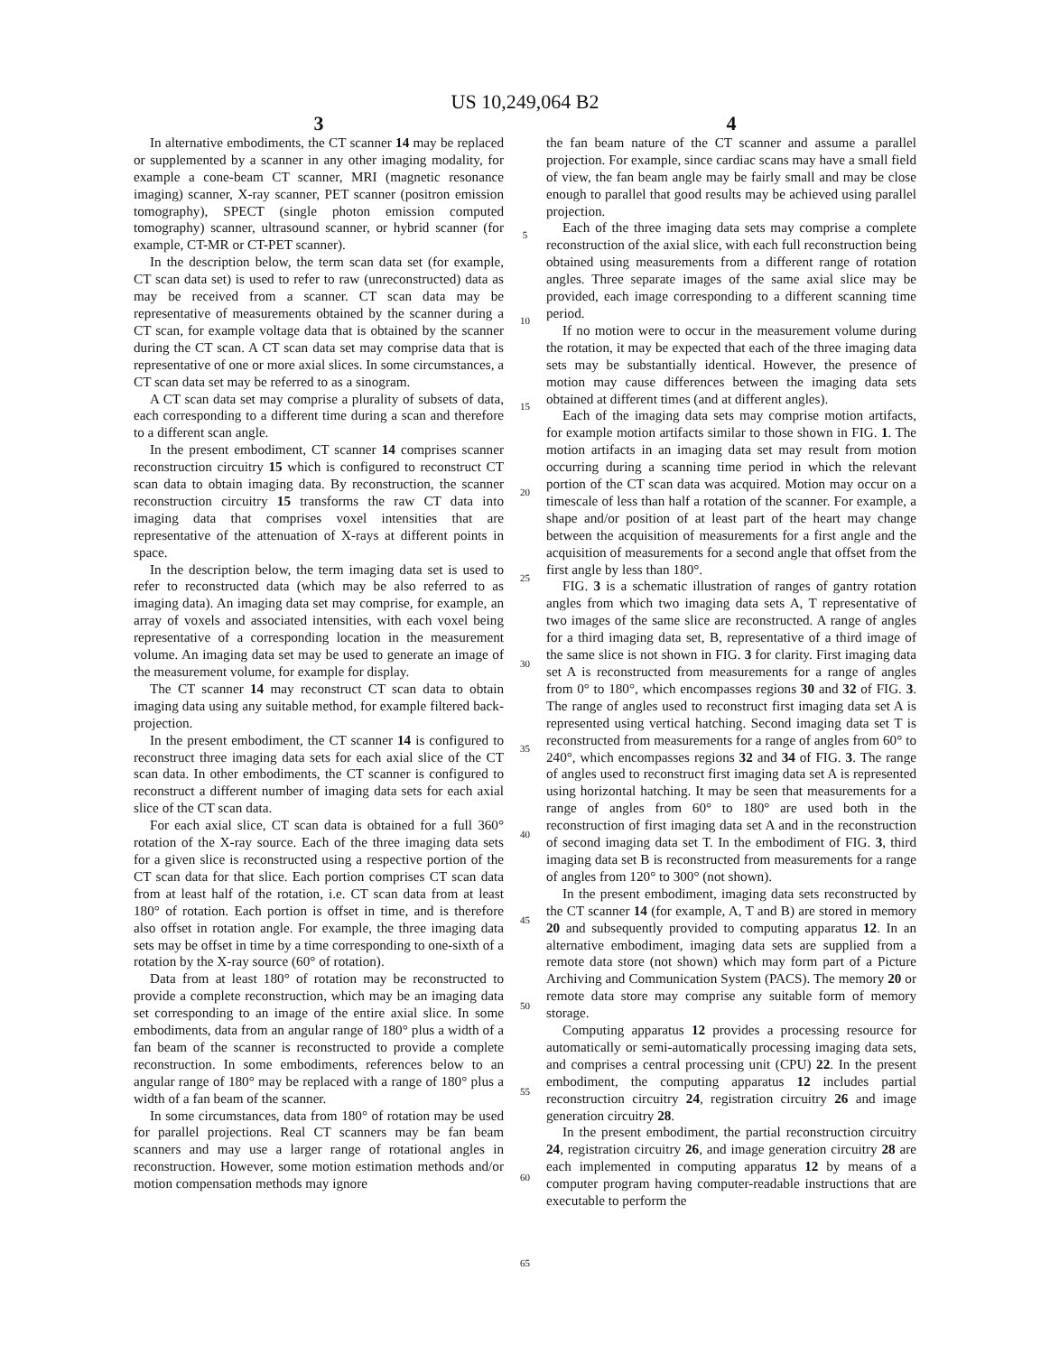US 10,249,064 B2
3
In alternative embodiments, the CT scanner 14 may be replaced or supplemented by a scanner in any other imaging modality, for example a cone-beam CT scanner, MRI (magnetic resonance imaging) scanner, X-ray scanner, PET scanner (positron emission tomography), SPECT (single photon emission computed tomography) scanner, ultrasound scanner, or hybrid scanner (for example, CT-MR or CT-PET scanner).
In the description below, the term scan data set (for example, CT scan data set) is used to refer to raw (unreconstructed) data as may be received from a scanner. CT scan data may be representative of measurements obtained by the scanner during a CT scan, for example voltage data that is obtained by the scanner during the CT scan. A CT scan data set may comprise data that is representative of one or more axial slices. In some circumstances, a CT scan data set may be referred to as a sinogram.
A CT scan data set may comprise a plurality of subsets of data, each corresponding to a different time during a scan and therefore to a different scan angle.
In the present embodiment, CT scanner 14 comprises scanner reconstruction circuitry 15 which is configured to reconstruct CT scan data to obtain imaging data. By reconstruction, the scanner reconstruction circuitry 15 transforms the raw CT data into imaging data that comprises voxel intensities that are representative of the attenuation of X-rays at different points in space.
In the description below, the term imaging data set is used to refer to reconstructed data (which may be also referred to as imaging data). An imaging data set may comprise, for example, an array of voxels and associated intensities, with each voxel being representative of a corresponding location in the measurement volume. An imaging data set may be used to generate an image of the measurement volume, for example for display.
The CT scanner 14 may reconstruct CT scan data to obtain imaging data using any suitable method, for example filtered back-projection.
In the present embodiment, the CT scanner 14 is configured to reconstruct three imaging data sets for each axial slice of the CT scan data. In other embodiments, the CT scanner is configured to reconstruct a different number of imaging data sets for each axial slice of the CT scan data.
For each axial slice, CT scan data is obtained for a full 360° rotation of the X-ray source. Each of the three imaging data sets for a given slice is reconstructed using a respective portion of the CT scan data for that slice. Each portion comprises CT scan data from at least half of the rotation, i.e. CT scan data from at least 180° of rotation. Each portion is offset in time, and is therefore also offset in rotation angle. For example, the three imaging data sets may be offset in time by a time corresponding to one-sixth of a rotation by the X-ray source (60° of rotation).
Data from at least 180° of rotation may be reconstructed to provide a complete reconstruction, which may be an imaging data set corresponding to an image of the entire axial slice. In some embodiments, data from an angular range of 180° plus a width of a fan beam of the scanner is reconstructed to provide a complete reconstruction. In some embodiments, references below to an angular range of 180° may be replaced with a range of 180° plus a width of a fan beam of the scanner.
In some circumstances, data from 180° of rotation may be used for parallel projections. Real CT scanners may be fan beam scanners and may use a larger range of rotational angles in reconstruction. However, some motion estimation methods and/or motion compensation methods may ignore
5
10
15
20
25
30
35
40
45
50
55
60
65
4
the fan beam nature of the CT scanner and assume a parallel projection. For example, since cardiac scans may have a small field of view, the fan beam angle may be fairly small and may be close enough to parallel that good results may be achieved using parallel projection.
Each of the three imaging data sets may comprise a complete reconstruction of the axial slice, with each full reconstruction being obtained using measurements from a different range of rotation angles. Three separate images of the same axial slice may be provided, each image corresponding to a different scanning time period.
If no motion were to occur in the measurement volume during the rotation, it may be expected that each of the three imaging data sets may be substantially identical. However, the presence of motion may cause differences between the imaging data sets obtained at different times (and at different angles).
Each of the imaging data sets may comprise motion artifacts, for example motion artifacts similar to those shown in FIG. 1. The motion artifacts in an imaging data set may result from motion occurring during a scanning time period in which the relevant portion of the CT scan data was acquired. Motion may occur on a timescale of less than half a rotation of the scanner. For example, a shape and/or position of at least part of the heart may change between the acquisition of measurements for a first angle and the acquisition of measurements for a second angle that offset from the first angle by less than 180°.
FIG. 3 is a schematic illustration of ranges of gantry rotation angles from which two imaging data sets A, T representative of two images of the same slice are reconstructed. A range of angles for a third imaging data set, B, representative of a third image of the same slice is not shown in FIG. 3 for clarity. First imaging data set A is reconstructed from measurements for a range of angles from 0° to 180°, which encompasses regions 30 and 32 of FIG. 3. The range of angles used to reconstruct first imaging data set A is represented using vertical hatching. Second imaging data set T is reconstructed from measurements for a range of angles from 60° to 240°, which encompasses regions 32 and 34 of FIG. 3. The range of angles used to reconstruct first imaging data set A is represented using horizontal hatching. It may be seen that measurements for a range of angles from 60° to 180° are used both in the reconstruction of first imaging data set A and in the reconstruction of second imaging data set T. In the embodiment of FIG. 3, third imaging data set B is reconstructed from measurements for a range of angles from 120° to 300° (not shown).
In the present embodiment, imaging data sets reconstructed by the CT scanner 14 (for example, A, T and B) are stored in memory 20 and subsequently provided to computing apparatus 12. In an alternative embodiment, imaging data sets are supplied from a remote data store (not shown) which may form part of a Picture Archiving and Communication System (PACS). The memory 20 or remote data store may comprise any suitable form of memory storage.
Computing apparatus 12 provides a processing resource for automatically or semi-automatically processing imaging data sets, and comprises a central processing unit (CPU) 22. In the present embodiment, the computing apparatus 12 includes partial reconstruction circuitry 24, registration circuitry 26 and image generation circuitry 28.
In the present embodiment, the partial reconstruction circuitry 24, registration circuitry 26, and image generation circuitry 28 are each implemented in computing apparatus 12 by means of a computer program having computer-readable instructions that are executable to perform the